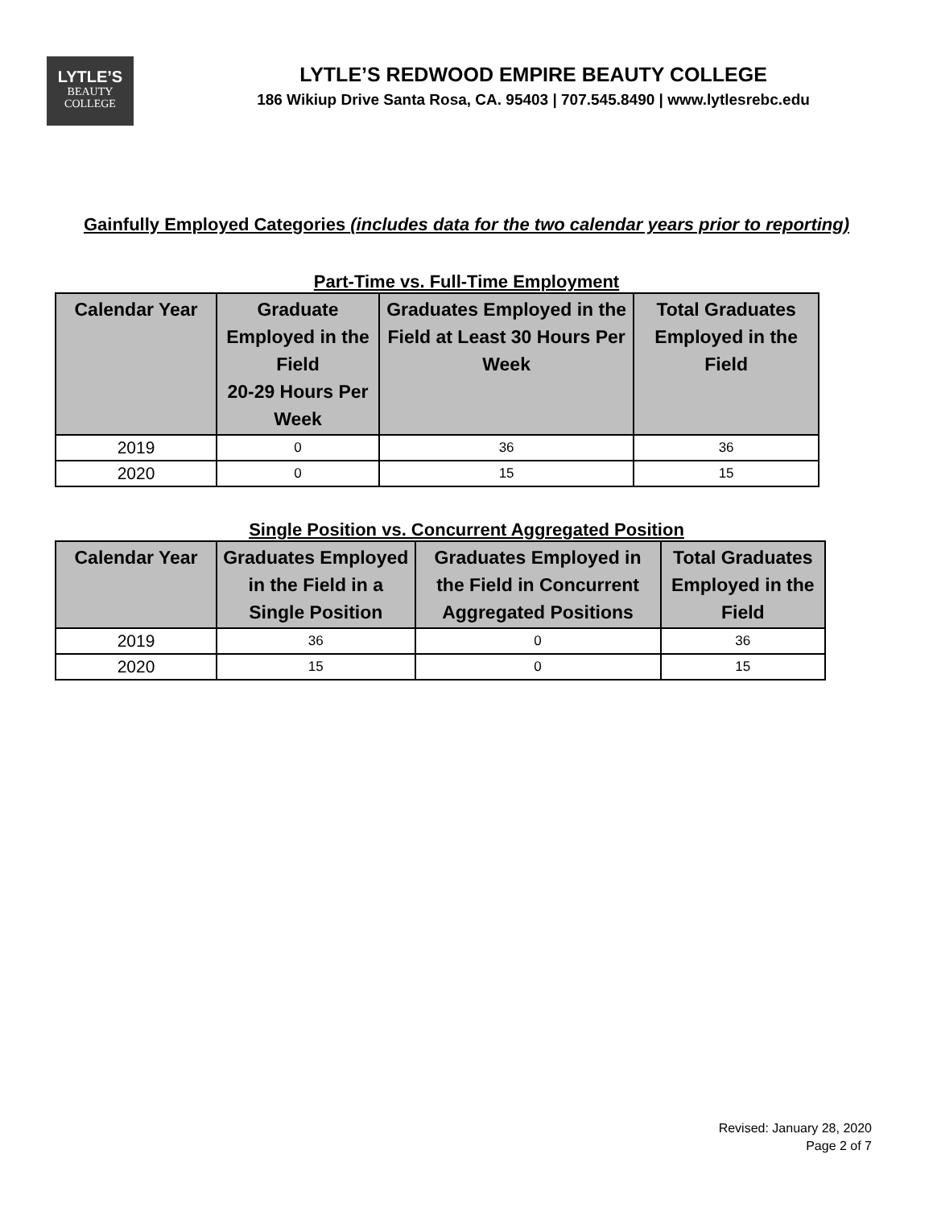LYTLE’S
BEAUTY
COLLEGE
LYTLE’S REDWOOD EMPIRE BEAUTY COLLEGE
186 Wikiup Drive Santa Rosa, CA. 95403 | 707.545.8490 | www.lytlesrebc.edu
Gainfully Employed Categories (includes data for the two calendar years prior to reporting)
Part-Time vs. Full-Time Employment
| Calendar Year | Graduate Employed in the Field 20-29 Hours Per Week | Graduates Employed in the Field at Least 30 Hours Per Week | Total Graduates Employed in the Field |
| --- | --- | --- | --- |
| 2019 | 0 | 36 | 36 |
| 2020 | 0 | 15 | 15 |
Single Position vs. Concurrent Aggregated Position
| Calendar Year | Graduates Employed in the Field in a Single Position | Graduates Employed in the Field in Concurrent Aggregated Positions | Total Graduates Employed in the Field |
| --- | --- | --- | --- |
| 2019 | 36 | 0 | 36 |
| 2020 | 15 | 0 | 15 |
Revised: January 28, 2020
Page 2 of 7